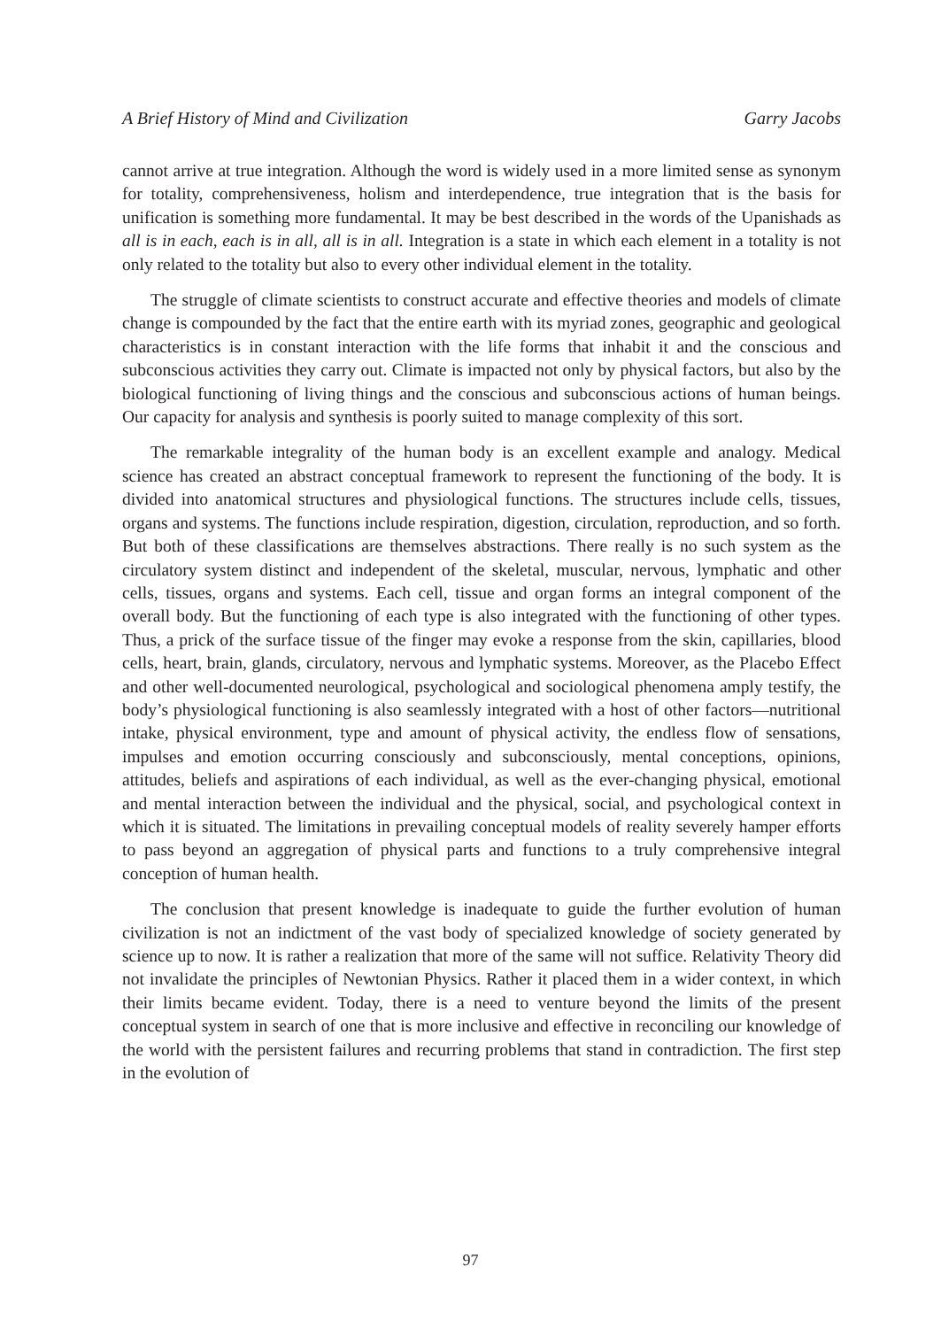A Brief History of Mind and Civilization Garry Jacobs
cannot arrive at true integration. Although the word is widely used in a more limited sense as synonym for totality, comprehensiveness, holism and interdependence, true integration that is the basis for unification is something more fundamental. It may be best described in the words of the Upanishads as all is in each, each is in all, all is in all. Integration is a state in which each element in a totality is not only related to the totality but also to every other individual element in the totality.
The struggle of climate scientists to construct accurate and effective theories and models of climate change is compounded by the fact that the entire earth with its myriad zones, geographic and geological characteristics is in constant interaction with the life forms that inhabit it and the conscious and subconscious activities they carry out. Climate is impacted not only by physical factors, but also by the biological functioning of living things and the conscious and subconscious actions of human beings. Our capacity for analysis and synthesis is poorly suited to manage complexity of this sort.
The remarkable integrality of the human body is an excellent example and analogy. Medical science has created an abstract conceptual framework to represent the functioning of the body. It is divided into anatomical structures and physiological functions. The structures include cells, tissues, organs and systems. The functions include respiration, digestion, circulation, reproduction, and so forth. But both of these classifications are themselves abstractions. There really is no such system as the circulatory system distinct and independent of the skeletal, muscular, nervous, lymphatic and other cells, tissues, organs and systems. Each cell, tissue and organ forms an integral component of the overall body. But the functioning of each type is also integrated with the functioning of other types. Thus, a prick of the surface tissue of the finger may evoke a response from the skin, capillaries, blood cells, heart, brain, glands, circulatory, nervous and lymphatic systems. Moreover, as the Placebo Effect and other well-documented neurological, psychological and sociological phenomena amply testify, the body’s physiological functioning is also seamlessly integrated with a host of other factors—nutritional intake, physical environment, type and amount of physical activity, the endless flow of sensations, impulses and emotion occurring consciously and subconsciously, mental conceptions, opinions, attitudes, beliefs and aspirations of each individual, as well as the ever-changing physical, emotional and mental interaction between the individual and the physical, social, and psychological context in which it is situated. The limitations in prevailing conceptual models of reality severely hamper efforts to pass beyond an aggregation of physical parts and functions to a truly comprehensive integral conception of human health.
The conclusion that present knowledge is inadequate to guide the further evolution of human civilization is not an indictment of the vast body of specialized knowledge of society generated by science up to now. It is rather a realization that more of the same will not suffice. Relativity Theory did not invalidate the principles of Newtonian Physics. Rather it placed them in a wider context, in which their limits became evident. Today, there is a need to venture beyond the limits of the present conceptual system in search of one that is more inclusive and effective in reconciling our knowledge of the world with the persistent failures and recurring problems that stand in contradiction. The first step in the evolution of
97